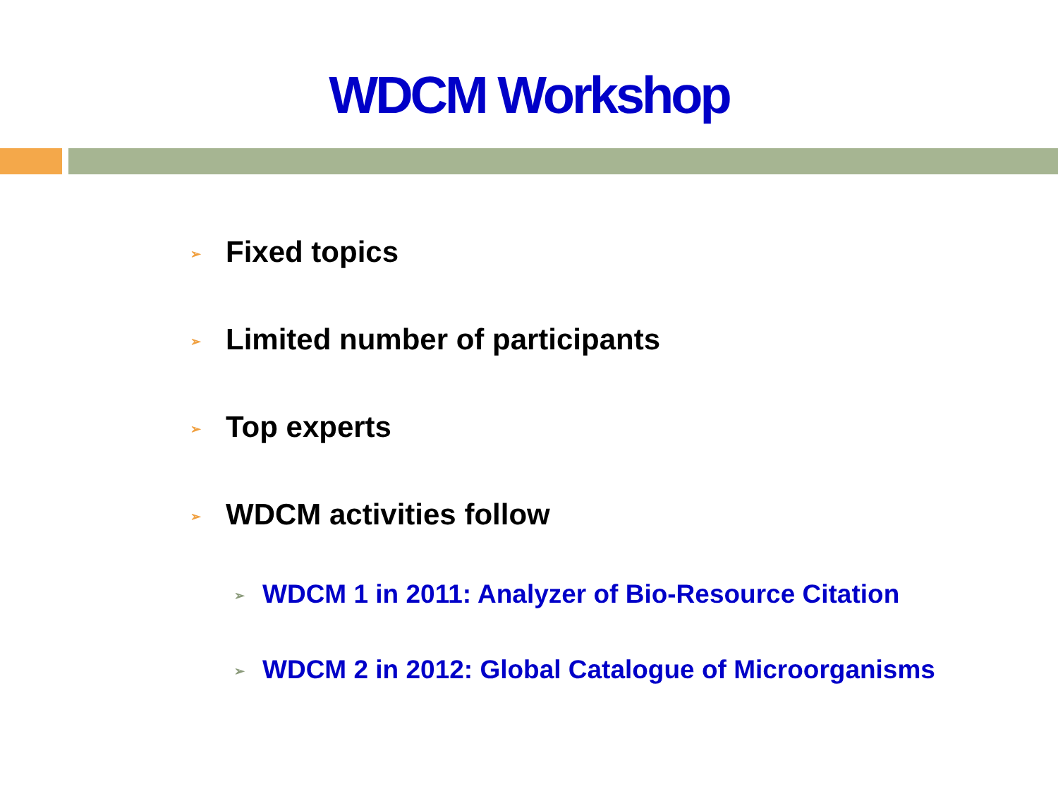WDCM Workshop
➢ Fixed topics
➢ Limited number of participants
➢ Top experts
➢ WDCM activities follow
➢ WDCM 1 in 2011: Analyzer of Bio-Resource Citation
➢ WDCM 2 in 2012: Global Catalogue of Microorganisms